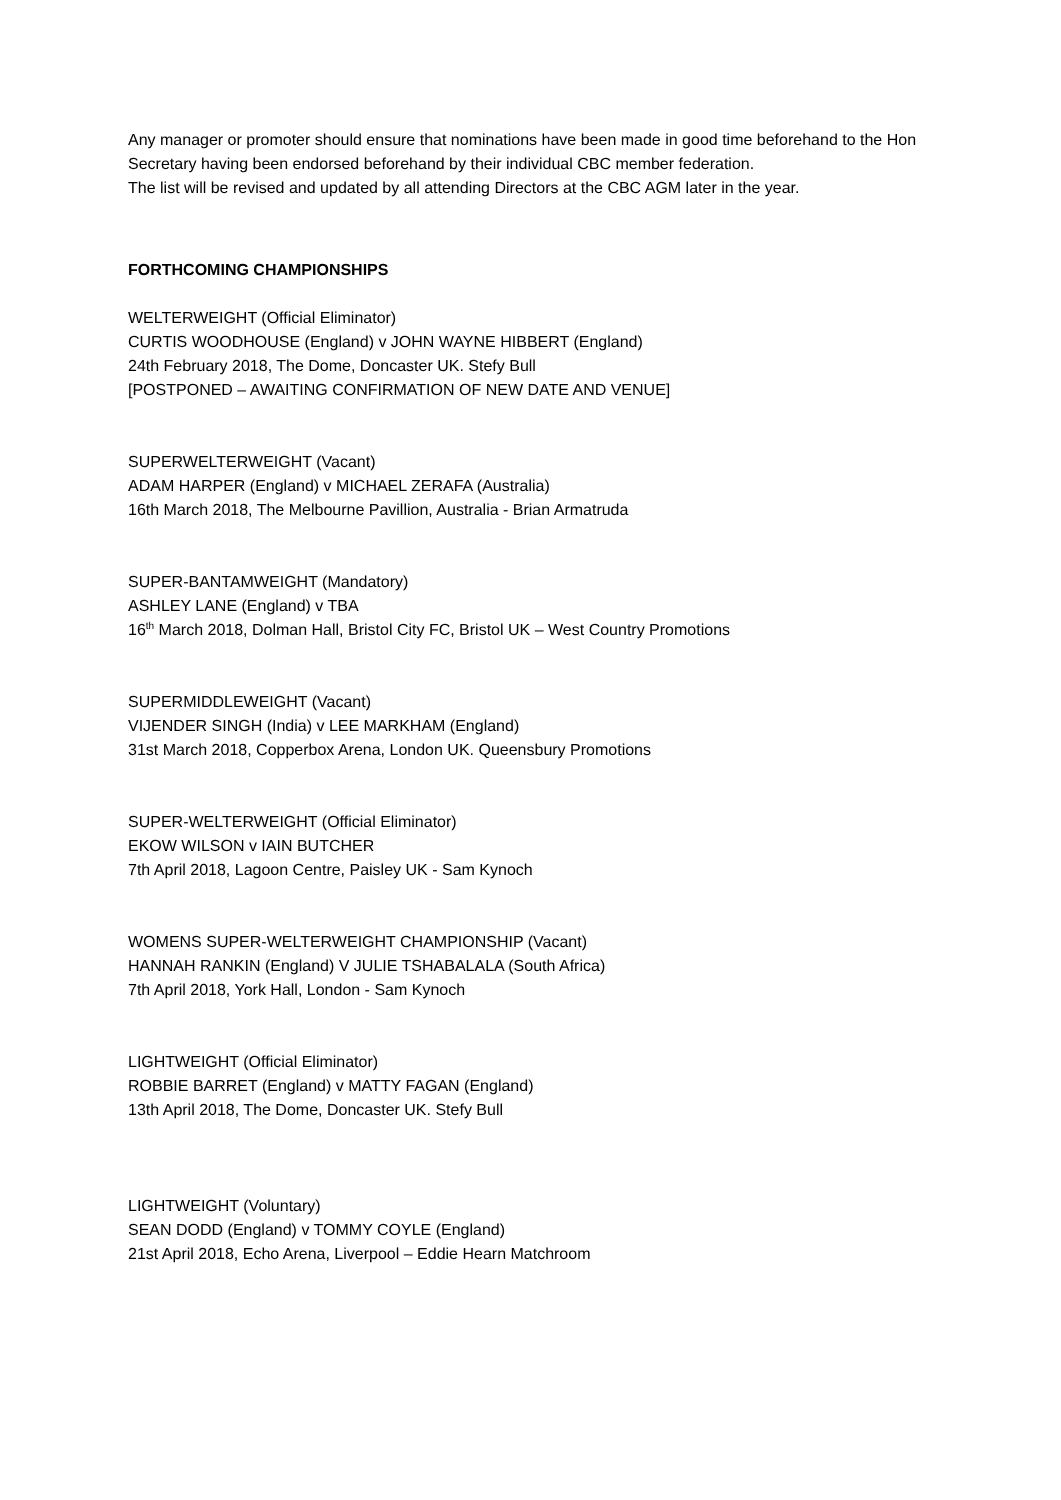Any manager or promoter should ensure that nominations have been made in good time beforehand to the Hon Secretary having been endorsed beforehand by their individual CBC member federation.
The list will be revised and updated by all attending Directors at the CBC AGM later in the year.
FORTHCOMING CHAMPIONSHIPS
WELTERWEIGHT (Official Eliminator)
CURTIS WOODHOUSE (England) v JOHN WAYNE HIBBERT (England)
24th February 2018, The Dome, Doncaster UK. Stefy Bull
[POSTPONED – AWAITING CONFIRMATION OF NEW DATE AND VENUE]
SUPERWELTERWEIGHT (Vacant)
ADAM HARPER (England) v MICHAEL ZERAFA (Australia)
16th March 2018, The Melbourne Pavillion, Australia - Brian Armatruda
SUPER-BANTAMWEIGHT (Mandatory)
ASHLEY LANE (England) v TBA
16<sup>th</sup> March 2018, Dolman Hall, Bristol City FC, Bristol UK – West Country Promotions
SUPERMIDDLEWEIGHT (Vacant)
VIJENDER SINGH (India) v LEE MARKHAM (England)
31st March 2018, Copperbox Arena, London UK. Queensbury Promotions
SUPER-WELTERWEIGHT (Official Eliminator)
EKOW WILSON v IAIN BUTCHER
7th April 2018, Lagoon Centre, Paisley UK - Sam Kynoch
WOMENS SUPER-WELTERWEIGHT CHAMPIONSHIP (Vacant)
HANNAH RANKIN (England) V JULIE TSHABALALA (South Africa)
7th April 2018, York Hall, London - Sam Kynoch
LIGHTWEIGHT (Official Eliminator)
ROBBIE BARRET (England) v MATTY FAGAN (England)
13th April 2018, The Dome, Doncaster UK. Stefy Bull
LIGHTWEIGHT (Voluntary)
SEAN DODD (England) v TOMMY COYLE (England)
21st April 2018, Echo Arena, Liverpool – Eddie Hearn Matchroom